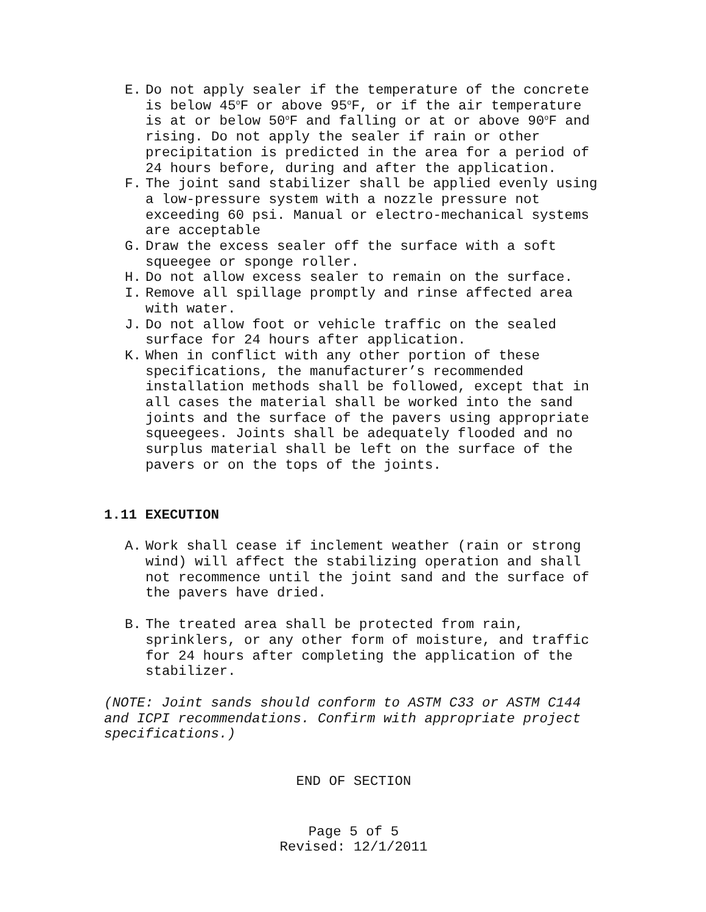E. Do not apply sealer if the temperature of the concrete is below 45<sup>o</sup>F or above 95<sup>o</sup>F, or if the air temperature is at or below 50<sup>o</sup>F and falling or at or above 90<sup>o</sup>F and rising. Do not apply the sealer if rain or other precipitation is predicted in the area for a period of 24 hours before, during and after the application.
F. The joint sand stabilizer shall be applied evenly using a low-pressure system with a nozzle pressure not exceeding 60 psi. Manual or electro-mechanical systems are acceptable
G. Draw the excess sealer off the surface with a soft squeegee or sponge roller.
H. Do not allow excess sealer to remain on the surface.
I. Remove all spillage promptly and rinse affected area with water.
J. Do not allow foot or vehicle traffic on the sealed surface for 24 hours after application.
K. When in conflict with any other portion of these specifications, the manufacturer’s recommended installation methods shall be followed, except that in all cases the material shall be worked into the sand joints and the surface of the pavers using appropriate squeegees. Joints shall be adequately flooded and no surplus material shall be left on the surface of the pavers or on the tops of the joints.
1.11 EXECUTION
A. Work shall cease if inclement weather (rain or strong wind) will affect the stabilizing operation and shall not recommence until the joint sand and the surface of the pavers have dried.
B. The treated area shall be protected from rain, sprinklers, or any other form of moisture, and traffic for 24 hours after completing the application of the stabilizer.
(NOTE: Joint sands should conform to ASTM C33 or ASTM C144 and ICPI recommendations. Confirm with appropriate project specifications.)
END OF SECTION
Page 5 of 5
Revised: 12/1/2011